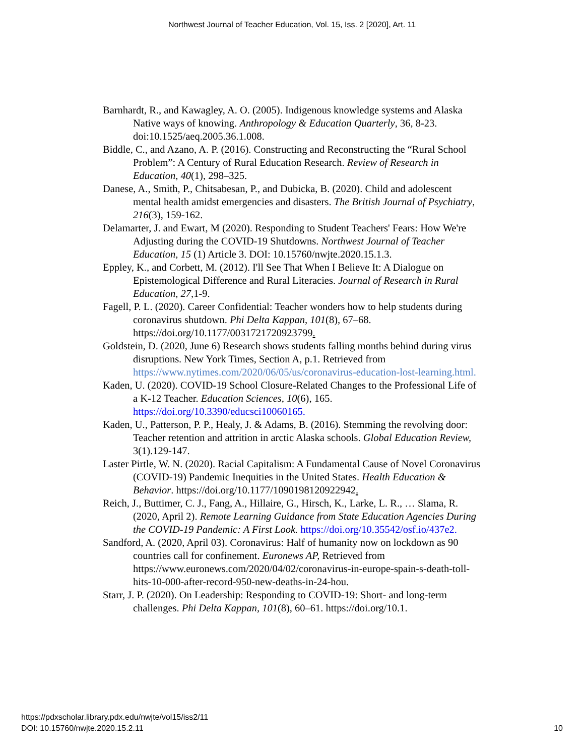Northwest Journal of Teacher Education, Vol. 15, Iss. 2 [2020], Art. 11
Barnhardt, R., and Kawagley, A. O. (2005). Indigenous knowledge systems and Alaska Native ways of knowing. Anthropology & Education Quarterly, 36, 8-23. doi:10.1525/aeq.2005.36.1.008.
Biddle, C., and Azano, A. P. (2016). Constructing and Reconstructing the “Rural School Problem”: A Century of Rural Education Research. Review of Research in Education, 40(1), 298–325.
Danese, A., Smith, P., Chitsabesan, P., and Dubicka, B. (2020). Child and adolescent mental health amidst emergencies and disasters. The British Journal of Psychiatry, 216(3), 159-162.
Delamarter, J. and Ewart, M (2020). Responding to Student Teachers' Fears: How We're Adjusting during the COVID-19 Shutdowns. Northwest Journal of Teacher Education, 15 (1) Article 3. DOI: 10.15760/nwjte.2020.15.1.3.
Eppley, K., and Corbett, M. (2012). I'll See That When I Believe It: A Dialogue on Epistemological Difference and Rural Literacies. Journal of Research in Rural Education, 27, 1-9.
Fagell, P. L. (2020). Career Confidential: Teacher wonders how to help students during coronavirus shutdown. Phi Delta Kappan, 101(8), 67–68. https://doi.org/10.1177/0031721720923799.
Goldstein, D. (2020, June 6) Research shows students falling months behind during virus disruptions. New York Times, Section A, p.1. Retrieved from https://www.nytimes.com/2020/06/05/us/coronavirus-education-lost-learning.html.
Kaden, U. (2020). COVID-19 School Closure-Related Changes to the Professional Life of a K-12 Teacher. Education Sciences, 10(6), 165. https://doi.org/10.3390/educsci10060165.
Kaden, U., Patterson, P. P., Healy, J. & Adams, B. (2016). Stemming the revolving door: Teacher retention and attrition in arctic Alaska schools. Global Education Review, 3(1).129-147.
Laster Pirtle, W. N. (2020). Racial Capitalism: A Fundamental Cause of Novel Coronavirus (COVID-19) Pandemic Inequities in the United States. Health Education & Behavior. https://doi.org/10.1177/1090198120922942.
Reich, J., Buttimer, C. J., Fang, A., Hillaire, G., Hirsch, K., Larke, L. R., … Slama, R. (2020, April 2). Remote Learning Guidance from State Education Agencies During the COVID-19 Pandemic: A First Look. https://doi.org/10.35542/osf.io/437e2.
Sandford, A. (2020, April 03). Coronavirus: Half of humanity now on lockdown as 90 countries call for confinement. Euronews AP, Retrieved from https://www.euronews.com/2020/04/02/coronavirus-in-europe-spain-s-death-toll-hits-10-000-after-record-950-new-deaths-in-24-hou.
Starr, J. P. (2020). On Leadership: Responding to COVID-19: Short- and long-term challenges. Phi Delta Kappan, 101(8), 60–61. https://doi.org/10.1.
https://pdxscholar.library.pdx.edu/nwjte/vol15/iss2/11
DOI: 10.15760/nwjte.2020.15.2.11
10